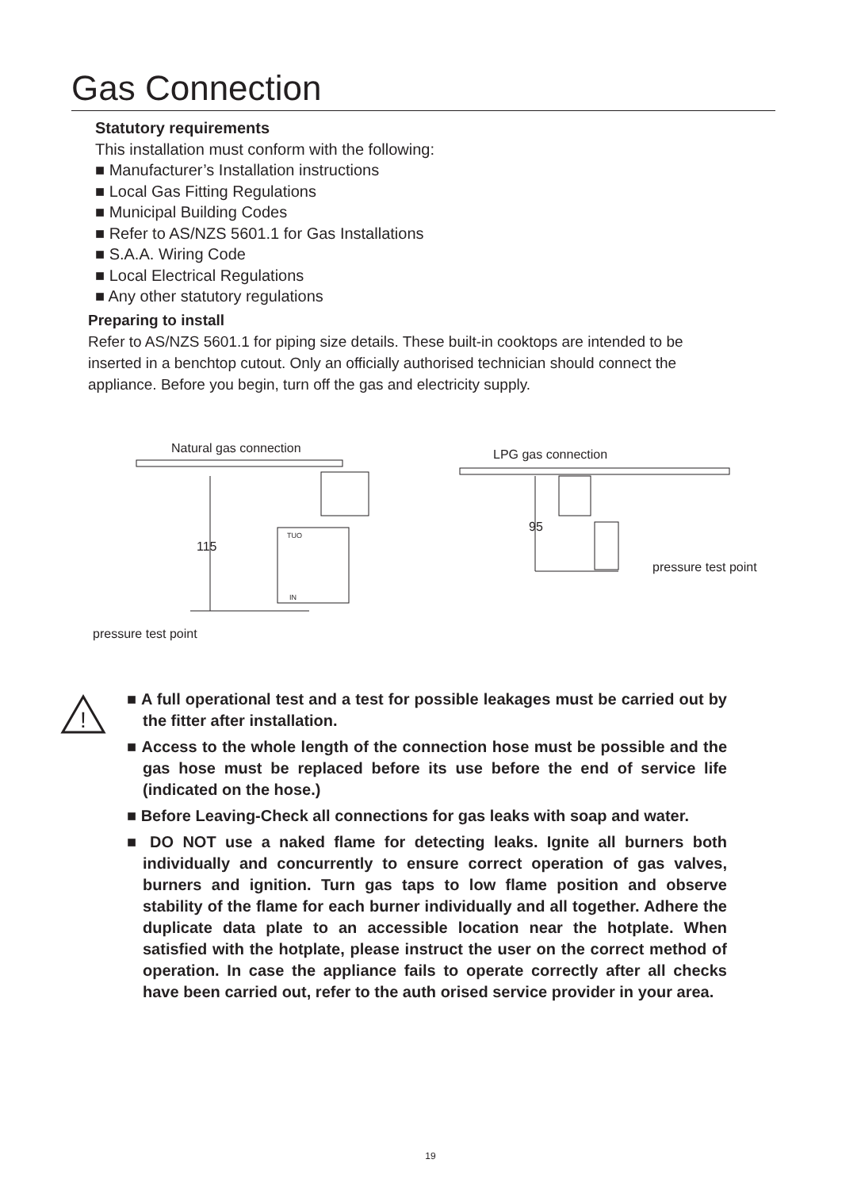Gas Connection
Statutory requirements
This installation must conform with the following:
■ Manufacturer’s Installation instructions
■ Local Gas Fitting Regulations
■ Municipal Building Codes
■ Refer to AS/NZS 5601.1 for Gas Installations
■ S.A.A. Wiring Code
■ Local Electrical Regulations
■ Any other statutory regulations
Preparing to install
Refer to AS/NZS 5601.1 for piping size details. These built-in cooktops are intended to be inserted in a benchtop cutout. Only an officially authorised technician should connect the appliance. Before you begin, turn off the gas and electricity supply.
Natural gas connection LPG gas connection
115
95
pressure test point
pressure test point
TUO
IN
!
■ A full operational test and a test for possible leakages must be carried out by the fitter after installation.
■ Access to the whole length of the connection hose must be possible and the gas hose must be replaced before its use before the end of service life (indicated on the hose.)
■ Before Leaving-Check all connections for gas leaks with soap and water.
■ DO NOT use a naked flame for detecting leaks. Ignite all burners both individually and concurrently to ensure correct operation of gas valves, burners and ignition. Turn gas taps to low flame position and observe stability of the flame for each burner individually and all together. Adhere the duplicate data plate to an accessible location near the hotplate. When satisfied with the hotplate, please instruct the user on the correct method of operation. In case the appliance fails to operate correctly after all checks have been carried out, refer to the auth orised service provider in your area.
19